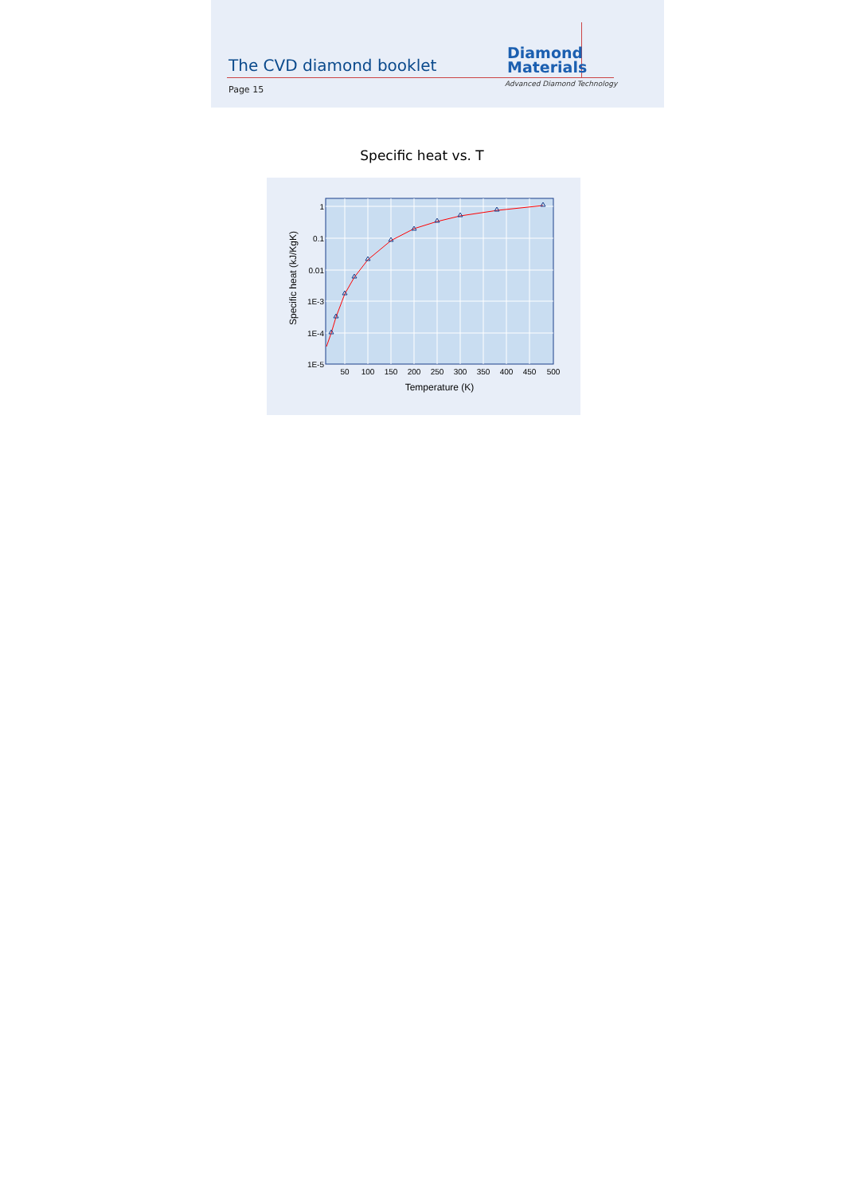The CVD diamond booklet
Diamond
Materials
Advanced Diamond Technology
Page 15
Specific heat vs. T
1
0.1
0.01
1E-3
1E-4
1E-5
50
100
150
200
250
300
350
400
450
500
Temperature (K)
Specific heat (kJ/KgK)